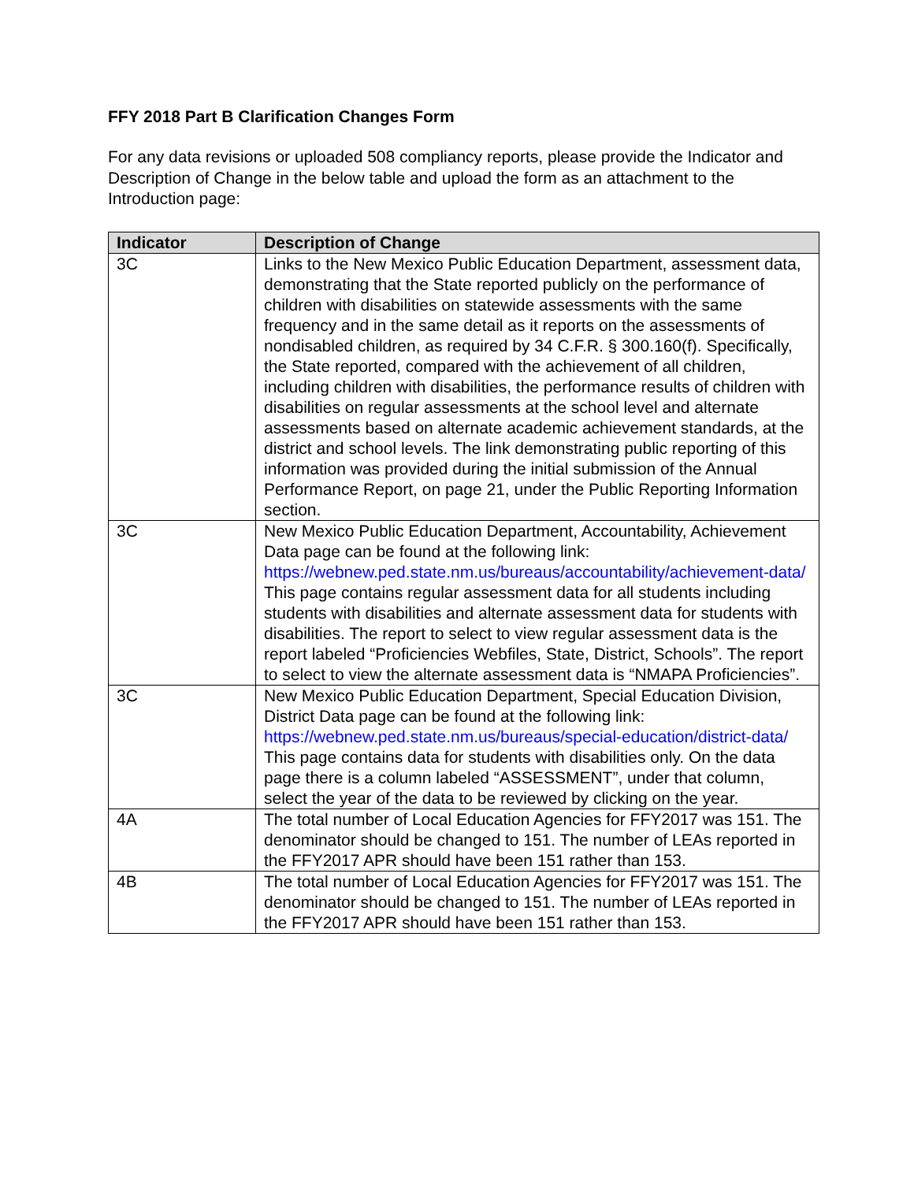FFY 2018 Part B Clarification Changes Form
For any data revisions or uploaded 508 compliancy reports, please provide the Indicator and Description of Change in the below table and upload the form as an attachment to the Introduction page:
| Indicator | Description of Change |
| --- | --- |
| 3C | Links to the New Mexico Public Education Department, assessment data, demonstrating that the State reported publicly on the performance of children with disabilities on statewide assessments with the same frequency and in the same detail as it reports on the assessments of nondisabled children, as required by 34 C.F.R. § 300.160(f). Specifically, the State reported, compared with the achievement of all children, including children with disabilities, the performance results of children with disabilities on regular assessments at the school level and alternate assessments based on alternate academic achievement standards, at the district and school levels. The link demonstrating public reporting of this information was provided during the initial submission of the Annual Performance Report, on page 21, under the Public Reporting Information section. |
| 3C | New Mexico Public Education Department, Accountability, Achievement Data page can be found at the following link: https://webnew.ped.state.nm.us/bureaus/accountability/achievement-data/ This page contains regular assessment data for all students including students with disabilities and alternate assessment data for students with disabilities. The report to select to view regular assessment data is the report labeled “Proficiencies Webfiles, State, District, Schools”. The report to select to view the alternate assessment data is “NMAPA Proficiencies”. |
| 3C | New Mexico Public Education Department, Special Education Division, District Data page can be found at the following link: https://webnew.ped.state.nm.us/bureaus/special-education/district-data/ This page contains data for students with disabilities only. On the data page there is a column labeled “ASSESSMENT”, under that column, select the year of the data to be reviewed by clicking on the year. |
| 4A | The total number of Local Education Agencies for FFY2017 was 151. The denominator should be changed to 151. The number of LEAs reported in the FFY2017 APR should have been 151 rather than 153. |
| 4B | The total number of Local Education Agencies for FFY2017 was 151. The denominator should be changed to 151. The number of LEAs reported in the FFY2017 APR should have been 151 rather than 153. |